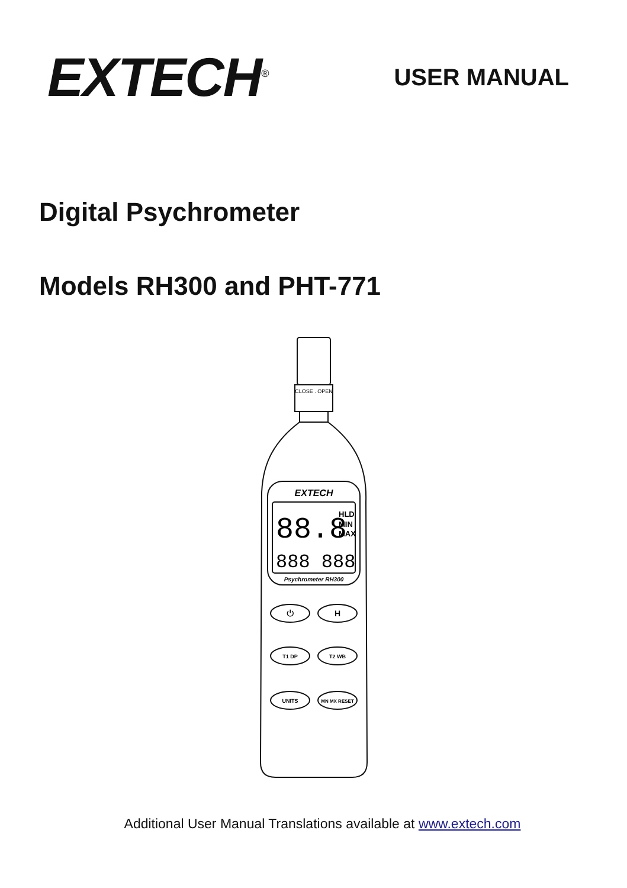EXTECH<sup>®</sup>
USER MANUAL
Digital Psychrometer
Models RH300 and PHT-771
CLOSE . OPEN
EXTECH
88.8
HLD
MIN
MAX
888 888
Psychrometer RH300
⏻
H
T1 DP
T2 WB
UNITS
MN MX RESET
Additional User Manual Translations available at www.extech.com